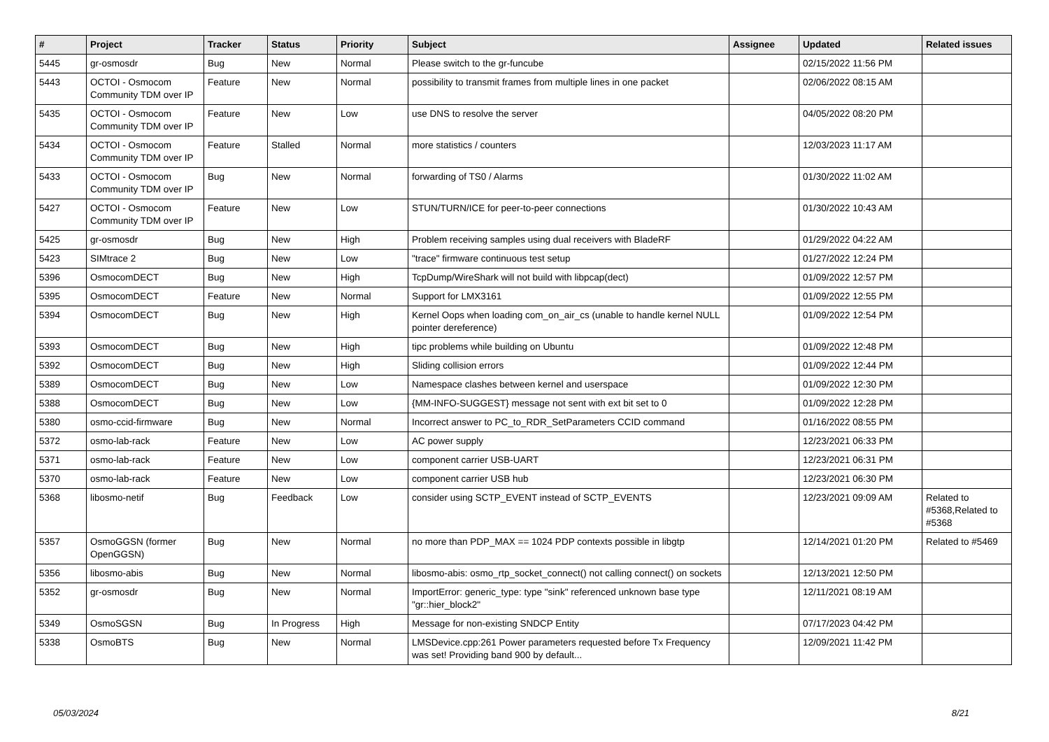| # | Project | Tracker | Status | Priority | Subject | Assignee | Updated | Related issues |
| --- | --- | --- | --- | --- | --- | --- | --- | --- |
| 5445 | gr-osmosdr | Bug | New | Normal | Please switch to the gr-funcube | | 02/15/2022 11:56 PM | |
| 5443 | OCTOI - Osmocom Community TDM over IP | Feature | New | Normal | possibility to transmit frames from multiple lines in one packet | | 02/06/2022 08:15 AM | |
| 5435 | OCTOI - Osmocom Community TDM over IP | Feature | New | Low | use DNS to resolve the server | | 04/05/2022 08:20 PM | |
| 5434 | OCTOI - Osmocom Community TDM over IP | Feature | Stalled | Normal | more statistics / counters | | 12/03/2023 11:17 AM | |
| 5433 | OCTOI - Osmocom Community TDM over IP | Bug | New | Normal | forwarding of TS0 / Alarms | | 01/30/2022 11:02 AM | |
| 5427 | OCTOI - Osmocom Community TDM over IP | Feature | New | Low | STUN/TURN/ICE for peer-to-peer connections | | 01/30/2022 10:43 AM | |
| 5425 | gr-osmosdr | Bug | New | High | Problem receiving samples using dual receivers with BladeRF | | 01/29/2022 04:22 AM | |
| 5423 | SIMtrace 2 | Bug | New | Low | "trace" firmware continuous test setup | | 01/27/2022 12:24 PM | |
| 5396 | OsmocomDECT | Bug | New | High | TcpDump/WireShark will not build with libpcap(dect) | | 01/09/2022 12:57 PM | |
| 5395 | OsmocomDECT | Feature | New | Normal | Support for LMX3161 | | 01/09/2022 12:55 PM | |
| 5394 | OsmocomDECT | Bug | New | High | Kernel Oops when loading com_on_air_cs (unable to handle kernel NULL pointer dereference) | | 01/09/2022 12:54 PM | |
| 5393 | OsmocomDECT | Bug | New | High | tipc problems while building on Ubuntu | | 01/09/2022 12:48 PM | |
| 5392 | OsmocomDECT | Bug | New | High | Sliding collision errors | | 01/09/2022 12:44 PM | |
| 5389 | OsmocomDECT | Bug | New | Low | Namespace clashes between kernel and userspace | | 01/09/2022 12:30 PM | |
| 5388 | OsmocomDECT | Bug | New | Low | {MM-INFO-SUGGEST} message not sent with ext bit set to 0 | | 01/09/2022 12:28 PM | |
| 5380 | osmo-ccid-firmware | Bug | New | Normal | Incorrect answer to PC_to_RDR_SetParameters CCID command | | 01/16/2022 08:55 PM | |
| 5372 | osmo-lab-rack | Feature | New | Low | AC power supply | | 12/23/2021 06:33 PM | |
| 5371 | osmo-lab-rack | Feature | New | Low | component carrier USB-UART | | 12/23/2021 06:31 PM | |
| 5370 | osmo-lab-rack | Feature | New | Low | component carrier USB hub | | 12/23/2021 06:30 PM | |
| 5368 | libosmo-netif | Bug | Feedback | Low | consider using SCTP_EVENT instead of SCTP_EVENTS | | 12/23/2021 09:09 AM | Related to #5368,Related to #5368 |
| 5357 | OsmoGGSN (former OpenGGSN) | Bug | New | Normal | no more than PDP_MAX == 1024 PDP contexts possible in libgtp | | 12/14/2021 01:20 PM | Related to #5469 |
| 5356 | libosmo-abis | Bug | New | Normal | libosmo-abis: osmo_rtp_socket_connect() not calling connect() on sockets | | 12/13/2021 12:50 PM | |
| 5352 | gr-osmosdr | Bug | New | Normal | ImportError: generic_type: type "sink" referenced unknown base type "gr::hier_block2" | | 12/11/2021 08:19 AM | |
| 5349 | OsmoSGSN | Bug | In Progress | High | Message for non-existing SNDCP Entity | | 07/17/2023 04:42 PM | |
| 5338 | OsmoBTS | Bug | New | Normal | LMSDevice.cpp:261 Power parameters requested before Tx Frequency was set! Providing band 900 by default... | | 12/09/2021 11:42 PM | |
05/03/2024 8/21